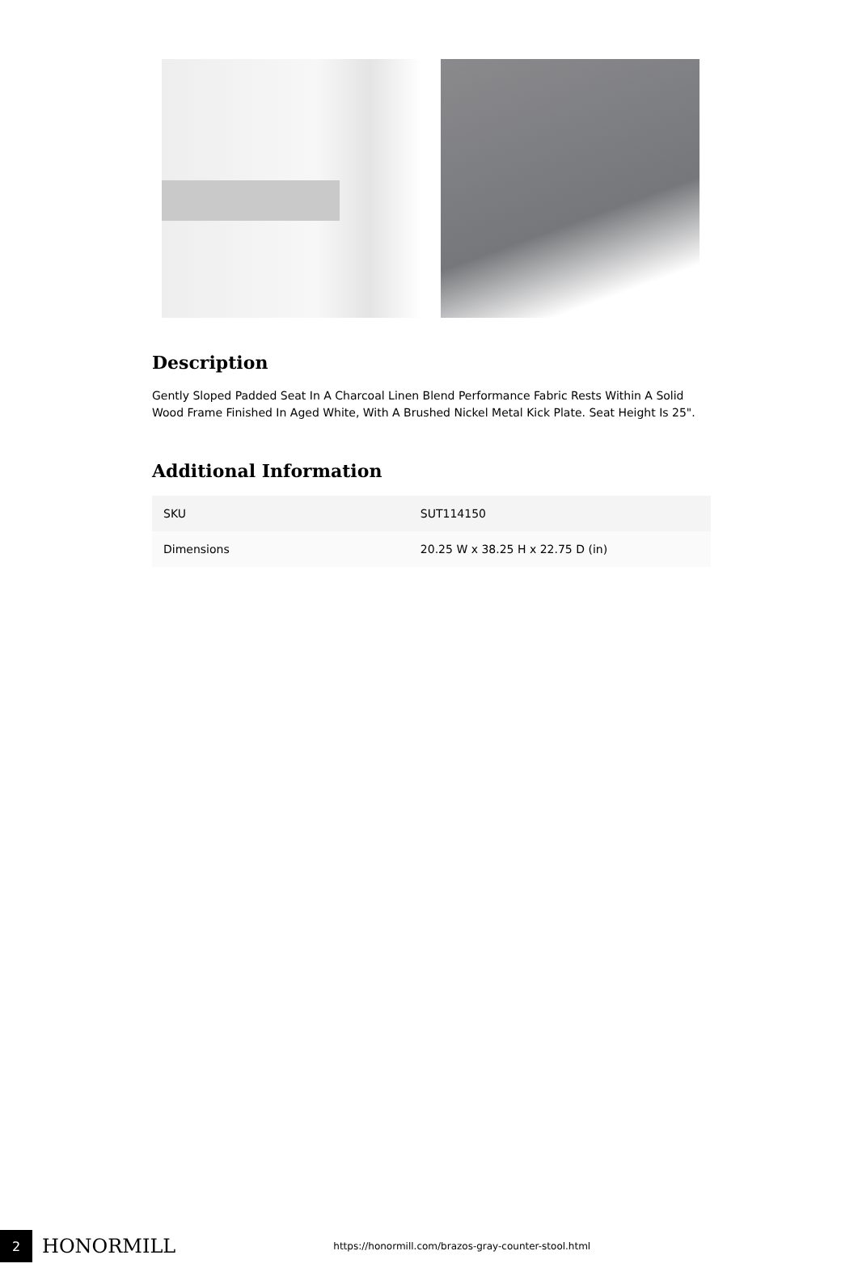Description
Gently Sloped Padded Seat In A Charcoal Linen Blend Performance Fabric Rests Within A Solid Wood Frame Finished In Aged White, With A Brushed Nickel Metal Kick Plate. Seat Height Is 25".
Additional Information
| SKU | SUT114150 |
| Dimensions | 20.25 W x 38.25 H x 22.75 D (in) |
2
HONORMILL
https://honormill.com/brazos-gray-counter-stool.html